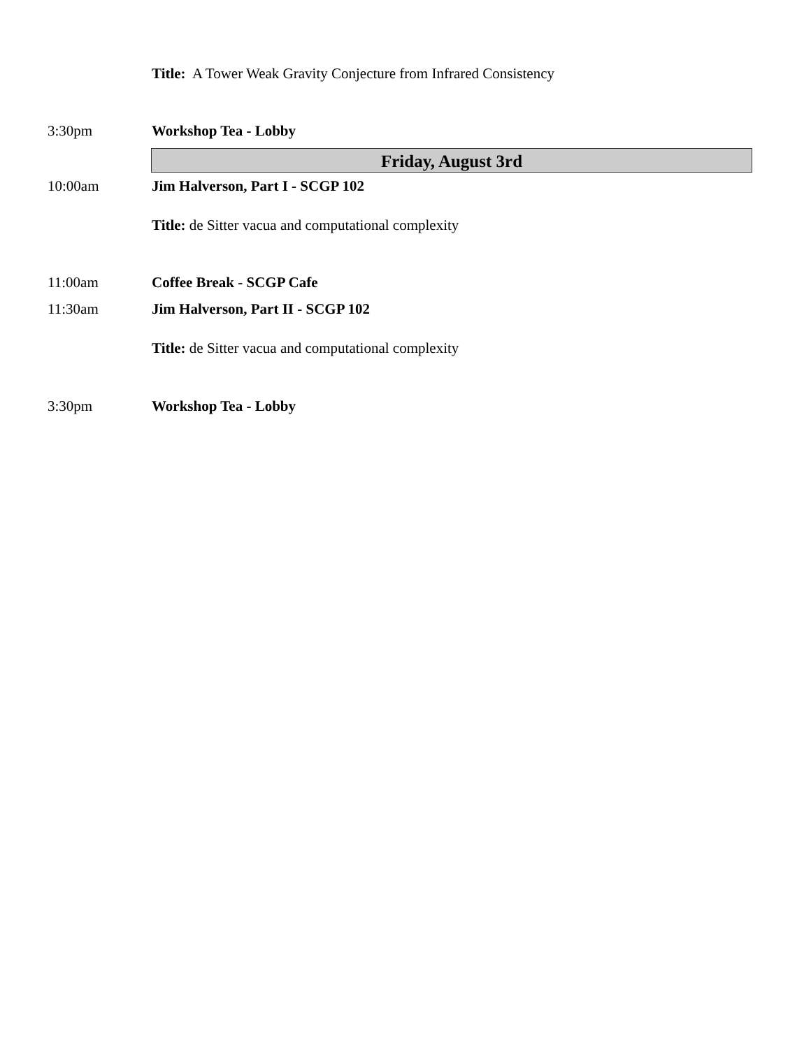Title: A Tower Weak Gravity Conjecture from Infrared Consistency
3:30pm Workshop Tea - Lobby
Friday, August 3rd
10:00am Jim Halverson, Part I - SCGP 102
Title: de Sitter vacua and computational complexity
11:00am Coffee Break - SCGP Cafe
11:30am Jim Halverson, Part II - SCGP 102
Title: de Sitter vacua and computational complexity
3:30pm Workshop Tea - Lobby